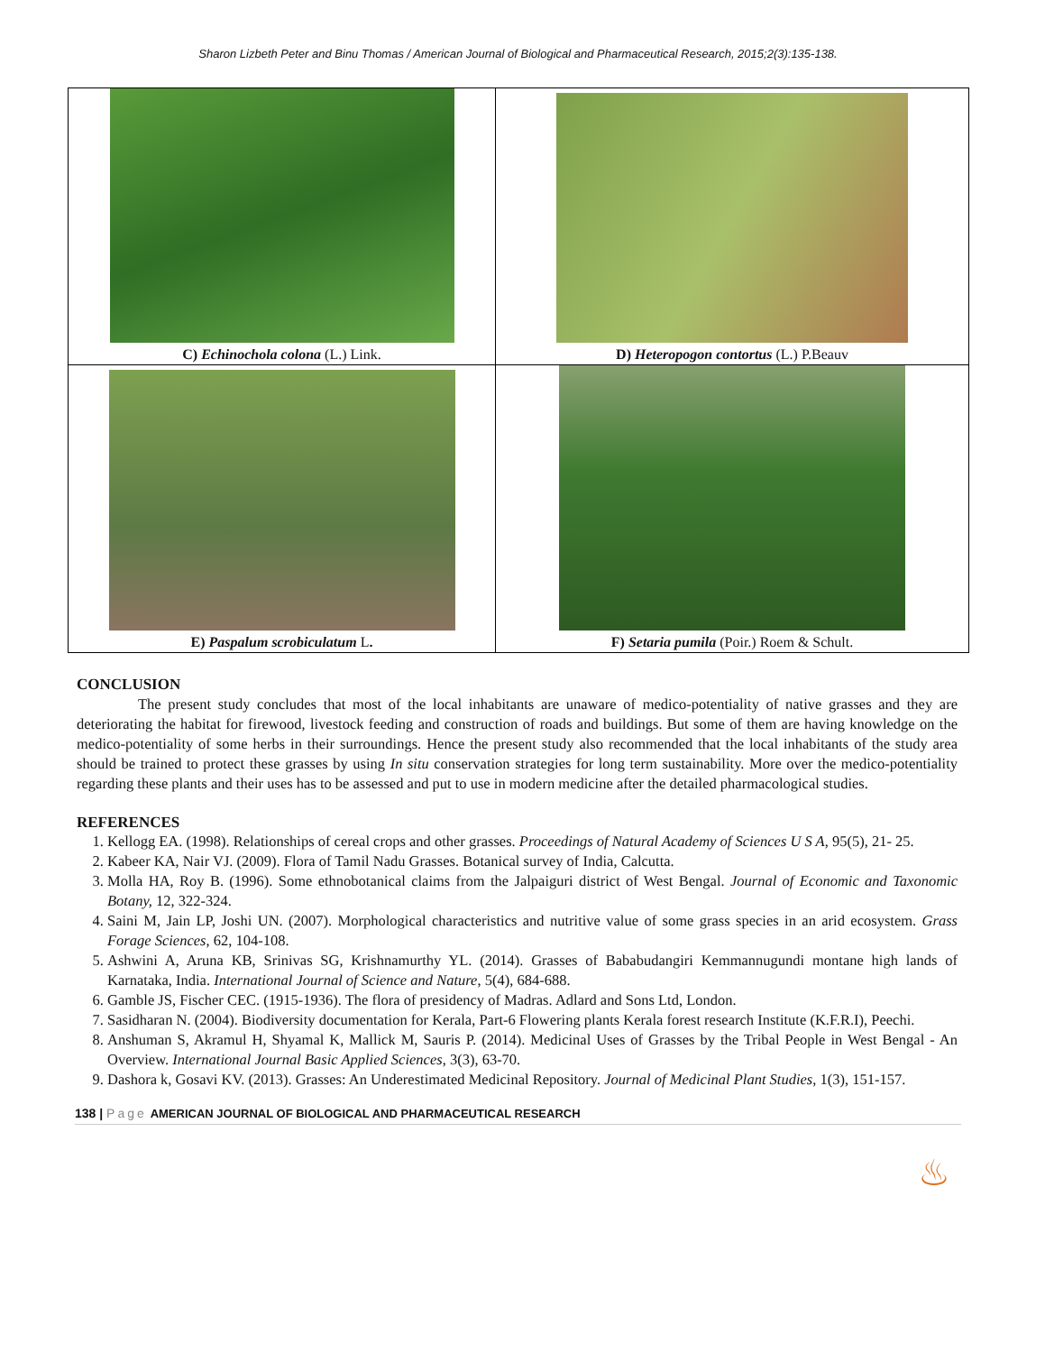Sharon Lizbeth Peter and Binu Thomas / American Journal of Biological and Pharmaceutical Research, 2015;2(3):135-138.
| C) Echinochola colona (L.) Link. | D) Heteropogon contortus (L.) P.Beauv |
| E) Paspalum scrobiculatum L . | F) Setaria pumila (Poir.) Roem & Schult. |
CONCLUSION
The present study concludes that most of the local inhabitants are unaware of medico-potentiality of native grasses and they are deteriorating the habitat for firewood, livestock feeding and construction of roads and buildings. But some of them are having knowledge on the medico-potentiality of some herbs in their surroundings. Hence the present study also recommended that the local inhabitants of the study area should be trained to protect these grasses by using In situ conservation strategies for long term sustainability. More over the medico-potentiality regarding these plants and their uses has to be assessed and put to use in modern medicine after the detailed pharmacological studies.
REFERENCES
1. Kellogg EA. (1998). Relationships of cereal crops and other grasses. Proceedings of Natural Academy of Sciences U S A, 95(5), 21- 25.
2. Kabeer KA, Nair VJ. (2009). Flora of Tamil Nadu Grasses. Botanical survey of India, Calcutta.
3. Molla HA, Roy B. (1996). Some ethnobotanical claims from the Jalpaiguri district of West Bengal. Journal of Economic and Taxonomic Botany, 12, 322-324.
4. Saini M, Jain LP, Joshi UN. (2007). Morphological characteristics and nutritive value of some grass species in an arid ecosystem. Grass Forage Sciences, 62, 104-108.
5. Ashwini A, Aruna KB, Srinivas SG, Krishnamurthy YL. (2014). Grasses of Bababudangiri Kemmannugundi montane high lands of Karnataka, India. International Journal of Science and Nature, 5(4), 684-688.
6. Gamble JS, Fischer CEC. (1915-1936). The flora of presidency of Madras. Adlard and Sons Ltd, London.
7. Sasidharan N. (2004). Biodiversity documentation for Kerala, Part-6 Flowering plants Kerala forest research Institute (K.F.R.I), Peechi.
8. Anshuman S, Akramul H, Shyamal K, Mallick M, Sauris P. (2014). Medicinal Uses of Grasses by the Tribal People in West Bengal - An Overview. International Journal Basic Applied Sciences, 3(3), 63-70.
9. Dashora k, Gosavi KV. (2013). Grasses: An Underestimated Medicinal Repository. Journal of Medicinal Plant Studies, 1(3), 151-157.
138 | Page AMERICAN JOURNAL OF BIOLOGICAL AND PHARMACEUTICAL RESEARCH
♨